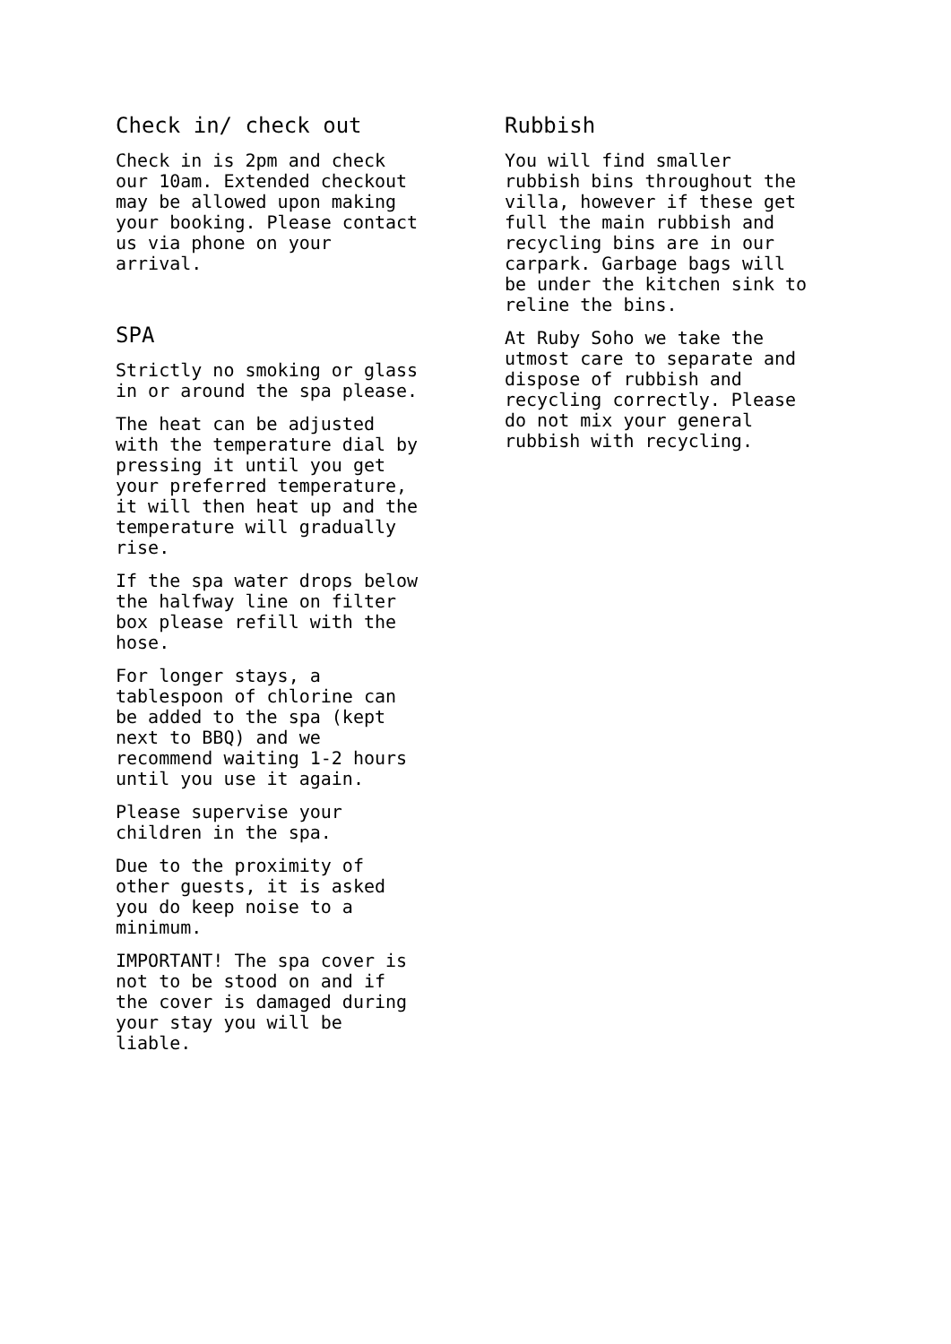Check in/ check out
Check in is 2pm and check our 10am. Extended checkout may be allowed upon making your booking. Please contact us via phone on your arrival.
SPA
Strictly no smoking or glass in or around the spa please.
The heat can be adjusted with the temperature dial by pressing it until you get your preferred temperature, it will then heat up and the temperature will gradually rise.
If the spa water drops below the halfway line on filter box please refill with the hose.
For longer stays, a tablespoon of chlorine can be added to the spa (kept next to BBQ) and we recommend waiting 1-2 hours until you use it again.
Please supervise your children in the spa.
Due to the proximity of other guests, it is asked you do keep noise to a minimum.
IMPORTANT! The spa cover is not to be stood on and if the cover is damaged during your stay you will be liable.
Rubbish
You will find smaller rubbish bins throughout the villa, however if these get full the main rubbish and recycling bins are in our carpark. Garbage bags will be under the kitchen sink to reline the bins.
At Ruby Soho we take the utmost care to separate and dispose of rubbish and recycling correctly. Please do not mix your general rubbish with recycling.